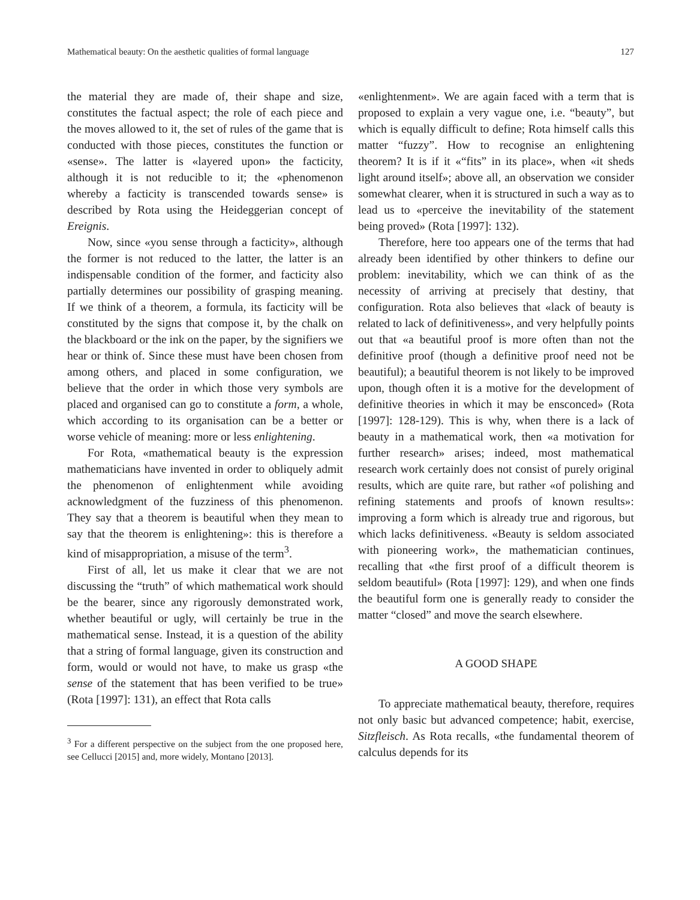Mathematical beauty: On the aesthetic qualities of formal language 127
the material they are made of, their shape and size, constitutes the factual aspect; the role of each piece and the moves allowed to it, the set of rules of the game that is conducted with those pieces, constitutes the function or «sense». The latter is «layered upon» the facticity, although it is not reducible to it; the «phenomenon whereby a facticity is transcended towards sense» is described by Rota using the Heideggerian concept of Ereignis.
Now, since «you sense through a facticity», although the former is not reduced to the latter, the latter is an indispensable condition of the former, and facticity also partially determines our possibility of grasping meaning. If we think of a theorem, a formula, its facticity will be constituted by the signs that compose it, by the chalk on the blackboard or the ink on the paper, by the signifiers we hear or think of. Since these must have been chosen from among others, and placed in some configuration, we believe that the order in which those very symbols are placed and organised can go to constitute a form, a whole, which according to its organisation can be a better or worse vehicle of meaning: more or less enlightening.
For Rota, «mathematical beauty is the expression mathematicians have invented in order to obliquely admit the phenomenon of enlightenment while avoiding acknowledgment of the fuzziness of this phenomenon. They say that a theorem is beautiful when they mean to say that the theorem is enlightening»: this is therefore a kind of misappropriation, a misuse of the term<sup>3</sup>.
First of all, let us make it clear that we are not discussing the “truth” of which mathematical work should be the bearer, since any rigorously demonstrated work, whether beautiful or ugly, will certainly be true in the mathematical sense. Instead, it is a question of the ability that a string of formal language, given its construction and form, would or would not have, to make us grasp «the sense of the statement that has been verified to be true» (Rota [1997]: 131), an effect that Rota calls
<sup>3</sup> For a different perspective on the subject from the one proposed here, see Cellucci [2015] and, more widely, Montano [2013].
«enlightenment». We are again faced with a term that is proposed to explain a very vague one, i.e. “beauty”, but which is equally difficult to define; Rota himself calls this matter “fuzzy”. How to recognise an enlightening theorem? It is if it «“fits” in its place», when «it sheds light around itself»; above all, an observation we consider somewhat clearer, when it is structured in such a way as to lead us to «perceive the inevitability of the statement being proved» (Rota [1997]: 132).
Therefore, here too appears one of the terms that had already been identified by other thinkers to define our problem: inevitability, which we can think of as the necessity of arriving at precisely that destiny, that configuration. Rota also believes that «lack of beauty is related to lack of definitiveness», and very helpfully points out that «a beautiful proof is more often than not the definitive proof (though a definitive proof need not be beautiful); a beautiful theorem is not likely to be improved upon, though often it is a motive for the development of definitive theories in which it may be ensconced» (Rota [1997]: 128-129). This is why, when there is a lack of beauty in a mathematical work, then «a motivation for further research» arises; indeed, most mathematical research work certainly does not consist of purely original results, which are quite rare, but rather «of polishing and refining statements and proofs of known results»: improving a form which is already true and rigorous, but which lacks definitiveness. «Beauty is seldom associated with pioneering work», the mathematician continues, recalling that «the first proof of a difficult theorem is seldom beautiful» (Rota [1997]: 129), and when one finds the beautiful form one is generally ready to consider the matter “closed” and move the search elsewhere.
A GOOD SHAPE
To appreciate mathematical beauty, therefore, requires not only basic but advanced competence; habit, exercise, Sitzfleisch. As Rota recalls, «the fundamental theorem of calculus depends for its